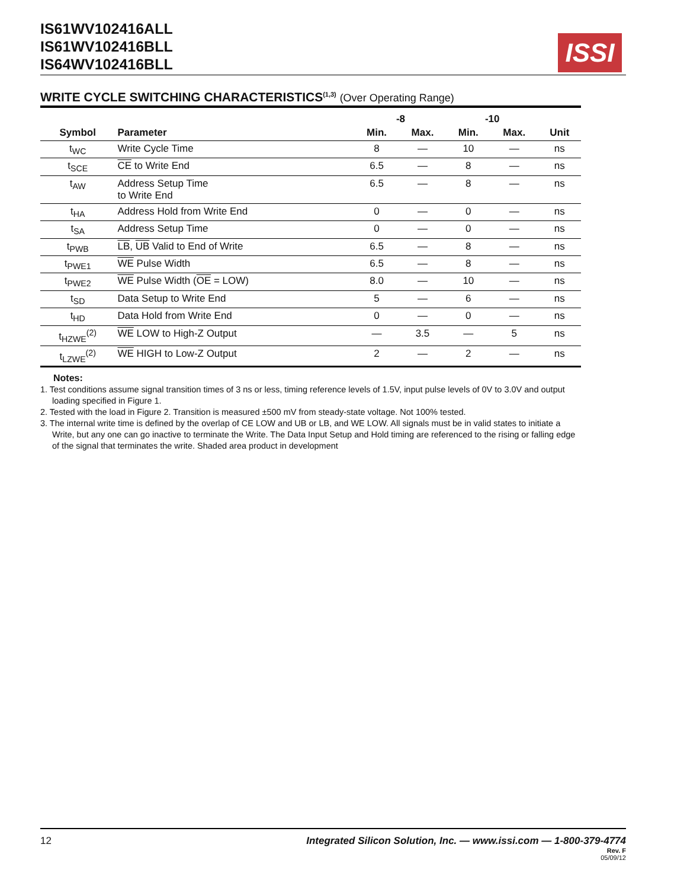IS61WV102416ALL
IS61WV102416BLL
IS64WV102416BLL
ISSI
WRITE CYCLE SWITCHING CHARACTERISTICS<sup>(1,3)</sup> (Over Operating Range)
| | | -8 | | -10 | | |
| --- | --- | --- | --- | --- | --- | --- |
| Symbol | Parameter | Min. | Max. | Min. | Max. | Unit |
| t<sub>WC</sub> | Write Cycle Time | 8 | — | 10 | — | ns |
| t<sub>SCE</sub> | CE to Write End | 6.5 | — | 8 | — | ns |
| t<sub>AW</sub> | Address Setup Time to Write End | 6.5 | — | 8 | — | ns |
| t<sub>HA</sub> | Address Hold from Write End | 0 | — | 0 | — | ns |
| t<sub>SA</sub> | Address Setup Time | 0 | — | 0 | — | ns |
| t<sub>PWB</sub> | LB , UB Valid to End of Write | 6.5 | — | 8 | — | ns |
| t<sub>PWE1</sub> | WE Pulse Width | 6.5 | — | 8 | — | ns |
| t<sub>PWE2</sub> | WE Pulse Width ( OE = LOW) | 8.0 | — | 10 | — | ns |
| t<sub>SD</sub> | Data Setup to Write End | 5 | — | 6 | — | ns |
| t<sub>HD</sub> | Data Hold from Write End | 0 | — | 0 | — | ns |
| t<sub>HZWE</sub><sup>(2)</sup> | WE LOW to High-Z Output | — | 3.5 | — | 5 | ns |
| t<sub>LZWE</sub><sup>(2)</sup> | WE HIGH to Low-Z Output | 2 | — | 2 | — | ns |
Notes:
1. Test conditions assume signal transition times of 3 ns or less, timing reference levels of 1.5V, input pulse levels of 0V to 3.0V and output loading specified in Figure 1.
2. Tested with the load in Figure 2. Transition is measured ±500 mV from steady-state voltage. Not 100% tested.
3. The internal write time is defined by the overlap of CE LOW and UB or LB, and WE LOW. All signals must be in valid states to initiate a Write, but any one can go inactive to terminate the Write. The Data Input Setup and Hold timing are referenced to the rising or falling edge of the signal that terminates the write. Shaded area product in development
Integrated Silicon Solution, Inc. — www.issi.com — 1-800-379-4774
Rev. F
05/09/12 12